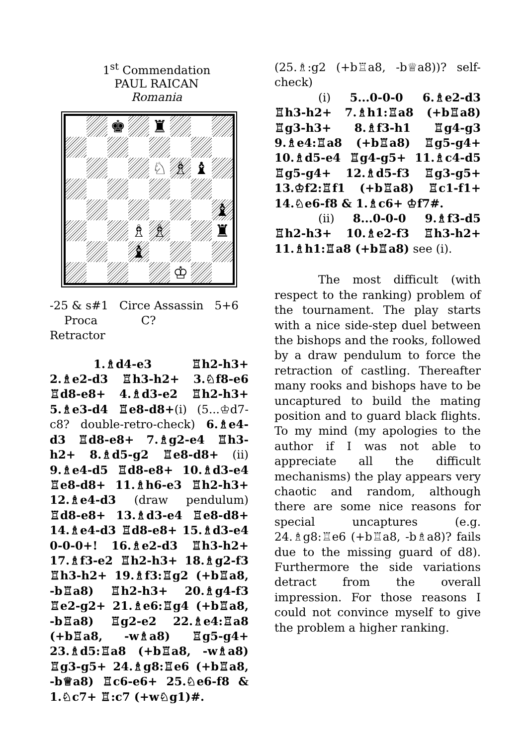1<sup>st</sup> Commendation
PAUL RAICAN
Romania
♚
♜
♘
♗
♝
♝
♗
♗
♜
♝
♔
-25 & s#1
Proca
Retractor Circe Assassin
C? 5+6
1.♗d4-e3 ♖h2-h3+ 2.♗e2-d3 ♖h3-h2+ 3.♘f8-e6 ♖d8-e8+ 4.♗d3-e2 ♖h2-h3+ 5.♗e3-d4 ♖e8-d8+(i) (5...♔d7-c8? double-retro-check) 6.♗e4-d3 ♖d8-e8+ 7.♗g2-e4 ♖h3-h2+ 8.♗d5-g2 ♖e8-d8+ (ii) 9.♗e4-d5 ♖d8-e8+ 10.♗d3-e4 ♖e8-d8+ 11.♗h6-e3 ♖h2-h3+ 12.♗e4-d3 (draw pendulum) ♖d8-e8+ 13.♗d3-e4 ♖e8-d8+ 14.♗e4-d3 ♖d8-e8+ 15.♗d3-e4 0-0-0+! 16.♗e2-d3 ♖h3-h2+ 17.♗f3-e2 ♖h2-h3+ 18.♗g2-f3 ♖h3-h2+ 19.♗f3:♖g2 (+b♖a8, -b♖a8) ♖h2-h3+ 20.♗g4-f3 ♖e2-g2+ 21.♗e6:♖g4 (+b♖a8, -b♖a8) ♖g2-e2 22.♗e4:♖a8 (+b♖a8, -w♗a8) ♖g5-g4+ 23.♗d5:♖a8 (+b♖a8, -w♗a8) ♖g3-g5+ 24.♗g8:♖e6 (+b♖a8, -b♕a8) ♖c6-e6+ 25.♘e6-f8 & 1.♘c7+ ♖:c7 (+w♘g1)#.
(25.♗:g2 (+b♖a8, -b♕a8))? self-check)
(i) 5...0-0-0 6.♗e2-d3 ♖h3-h2+ 7.♗h1:♖a8 (+b♖a8) ♖g3-h3+ 8.♗f3-h1 ♖g4-g3 9.♗e4:♖a8 (+b♖a8) ♖g5-g4+ 10.♗d5-e4 ♖g4-g5+ 11.♗c4-d5 ♖g5-g4+ 12.♗d5-f3 ♖g3-g5+ 13.♔f2:♖f1 (+b♖a8) ♖c1-f1+ 14.♘e6-f8 & 1.♗c6+ ♔f7#.
(ii) 8...0-0-0 9.♗f3-d5 ♖h2-h3+ 10.♗e2-f3 ♖h3-h2+ 11.♗h1:♖a8 (+b♖a8) see (i).
The most difficult (with respect to the ranking) problem of the tournament. The play starts with a nice side-step duel between the bishops and the rooks, followed by a draw pendulum to force the retraction of castling. Thereafter many rooks and bishops have to be uncaptured to build the mating position and to guard black flights. To my mind (my apologies to the author if I was not able to appreciate all the difficult mechanisms) the play appears very chaotic and random, although there are some nice reasons for special uncaptures (e.g. 24.♗g8:♖e6 (+b♖a8, -b♗a8)? fails due to the missing guard of d8). Furthermore the side variations detract from the overall impression. For those reasons I could not convince myself to give the problem a higher ranking.